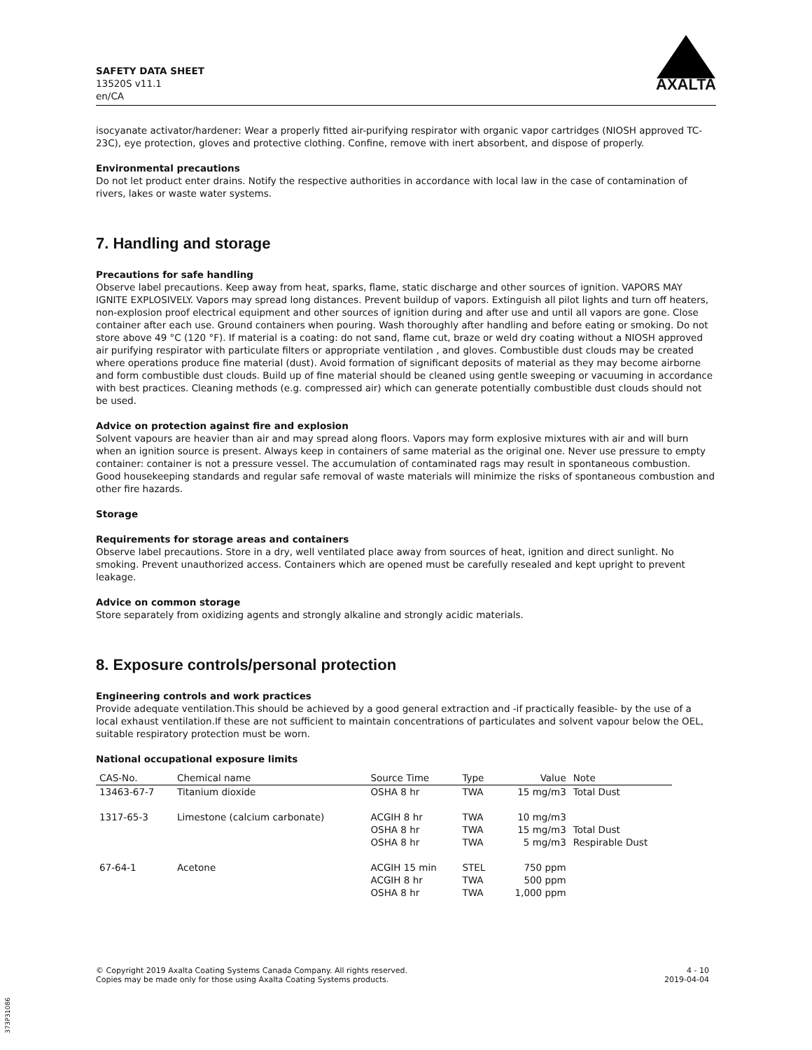SAFETY DATA SHEET
13520S v11.1
en/CA
AXALTA
isocyanate activator/hardener: Wear a properly fitted air-purifying respirator with organic vapor cartridges (NIOSH approved TC-23C), eye protection, gloves and protective clothing. Confine, remove with inert absorbent, and dispose of properly.
Environmental precautions
Do not let product enter drains. Notify the respective authorities in accordance with local law in the case of contamination of rivers, lakes or waste water systems.
7. Handling and storage
Precautions for safe handling
Observe label precautions. Keep away from heat, sparks, flame, static discharge and other sources of ignition. VAPORS MAY IGNITE EXPLOSIVELY. Vapors may spread long distances. Prevent buildup of vapors. Extinguish all pilot lights and turn off heaters, non-explosion proof electrical equipment and other sources of ignition during and after use and until all vapors are gone. Close container after each use. Ground containers when pouring. Wash thoroughly after handling and before eating or smoking. Do not store above 49 °C (120 °F). If material is a coating: do not sand, flame cut, braze or weld dry coating without a NIOSH approved air purifying respirator with particulate filters or appropriate ventilation , and gloves. Combustible dust clouds may be created where operations produce fine material (dust). Avoid formation of significant deposits of material as they may become airborne and form combustible dust clouds. Build up of fine material should be cleaned using gentle sweeping or vacuuming in accordance with best practices. Cleaning methods (e.g. compressed air) which can generate potentially combustible dust clouds should not be used.
Advice on protection against fire and explosion
Solvent vapours are heavier than air and may spread along floors. Vapors may form explosive mixtures with air and will burn when an ignition source is present. Always keep in containers of same material as the original one. Never use pressure to empty container: container is not a pressure vessel. The accumulation of contaminated rags may result in spontaneous combustion. Good housekeeping standards and regular safe removal of waste materials will minimize the risks of spontaneous combustion and other fire hazards.
Storage
Requirements for storage areas and containers
Observe label precautions. Store in a dry, well ventilated place away from sources of heat, ignition and direct sunlight. No smoking. Prevent unauthorized access. Containers which are opened must be carefully resealed and kept upright to prevent leakage.
Advice on common storage
Store separately from oxidizing agents and strongly alkaline and strongly acidic materials.
8. Exposure controls/personal protection
Engineering controls and work practices
Provide adequate ventilation.This should be achieved by a good general extraction and -if practically feasible- by the use of a local exhaust ventilation.If these are not sufficient to maintain concentrations of particulates and solvent vapour below the OEL, suitable respiratory protection must be worn.
National occupational exposure limits
| CAS-No. | Chemical name | Source Time | Type | Value | Note |
| --- | --- | --- | --- | --- | --- |
| 13463-67-7 | Titanium dioxide | OSHA 8 hr | TWA | 15 mg/m3 | Total Dust |
| 1317-65-3 | Limestone (calcium carbonate) | ACGIH 8 hr OSHA 8 hr OSHA 8 hr | TWA TWA TWA | 10 mg/m3 15 mg/m3 5 mg/m3 | Total Dust Respirable Dust |
| 67-64-1 | Acetone | ACGIH 15 min ACGIH 8 hr OSHA 8 hr | STEL TWA TWA | 750 ppm 500 ppm 1,000 ppm | |
© Copyright 2019 Axalta Coating Systems Canada Company. All rights reserved.
Copies may be made only for those using Axalta Coating Systems products.
4 - 10
2019-04-04
373P31086